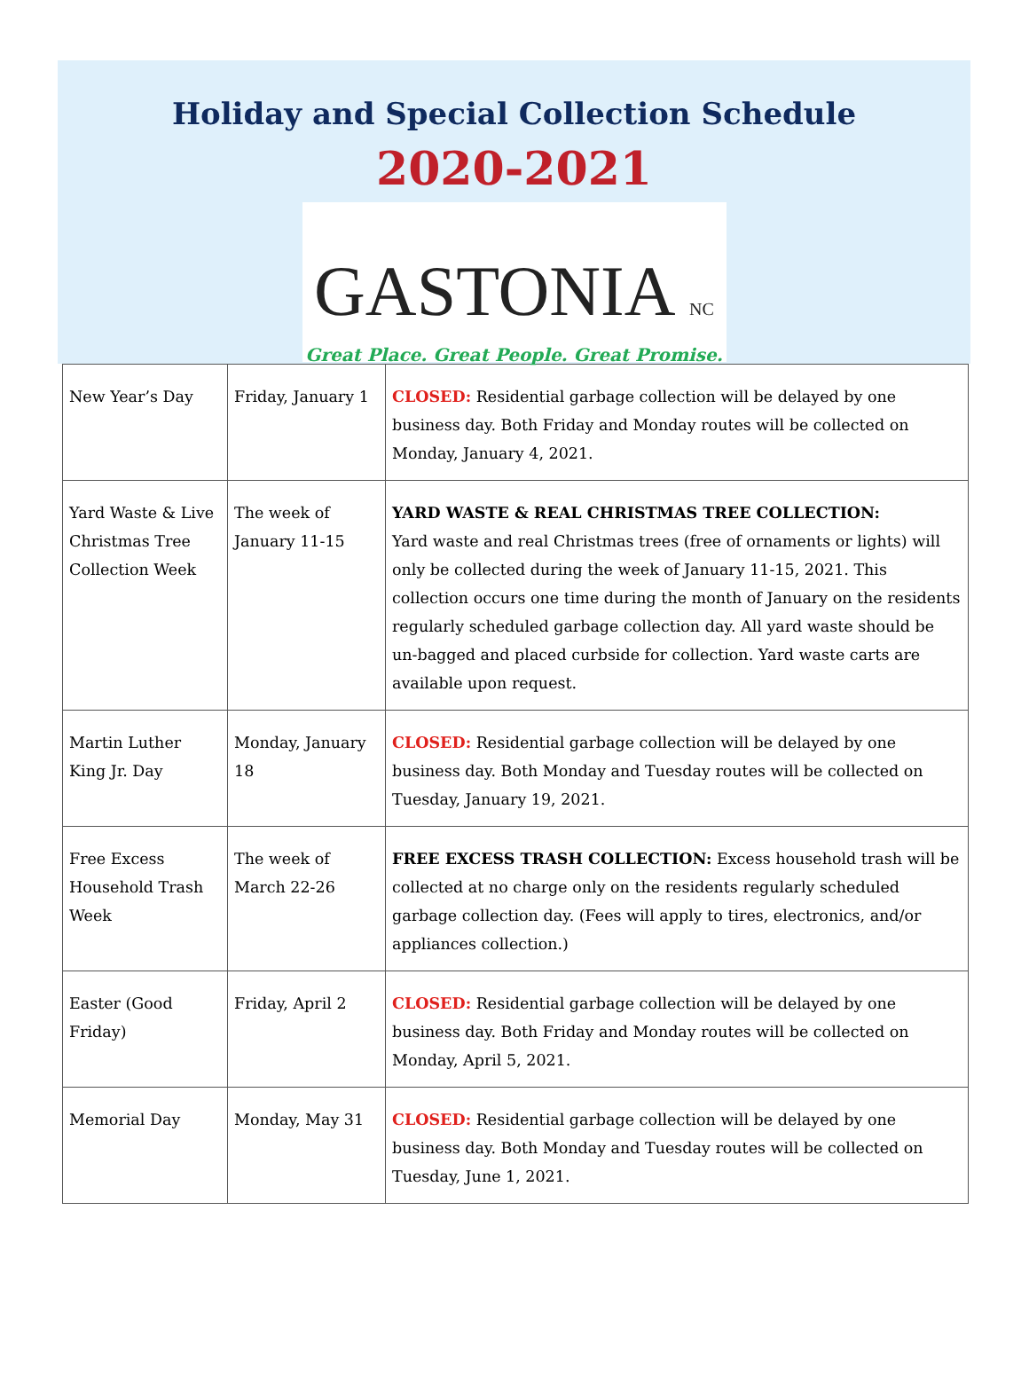Holiday and Special Collection Schedule
2020-2021
GASTONIA NC
Great Place. Great People. Great Promise.
| New Year’s Day | Friday, January 1 | CLOSED: Residential garbage collection will be delayed by one business day. Both Friday and Monday routes will be collected on Monday, January 4, 2021. |
| Yard Waste & Live Christmas Tree Collection Week | The week of January 11-15 | YARD WASTE & REAL CHRISTMAS TREE COLLECTION: Yard waste and real Christmas trees (free of ornaments or lights) will only be collected during the week of January 11-15, 2021. This collection occurs one time during the month of January on the residents regularly scheduled garbage collection day. All yard waste should be un-bagged and placed curbside for collection. Yard waste carts are available upon request. |
| Martin Luther King Jr. Day | Monday, January 18 | CLOSED: Residential garbage collection will be delayed by one business day. Both Monday and Tuesday routes will be collected on Tuesday, January 19, 2021. |
| Free Excess Household Trash Week | The week of March 22-26 | FREE EXCESS TRASH COLLECTION: Excess household trash will be collected at no charge only on the residents regularly scheduled garbage collection day. (Fees will apply to tires, electronics, and/or appliances collection.) |
| Easter (Good Friday) | Friday, April 2 | CLOSED: Residential garbage collection will be delayed by one business day. Both Friday and Monday routes will be collected on Monday, April 5, 2021. |
| Memorial Day | Monday, May 31 | CLOSED: Residential garbage collection will be delayed by one business day. Both Monday and Tuesday routes will be collected on Tuesday, June 1, 2021. |